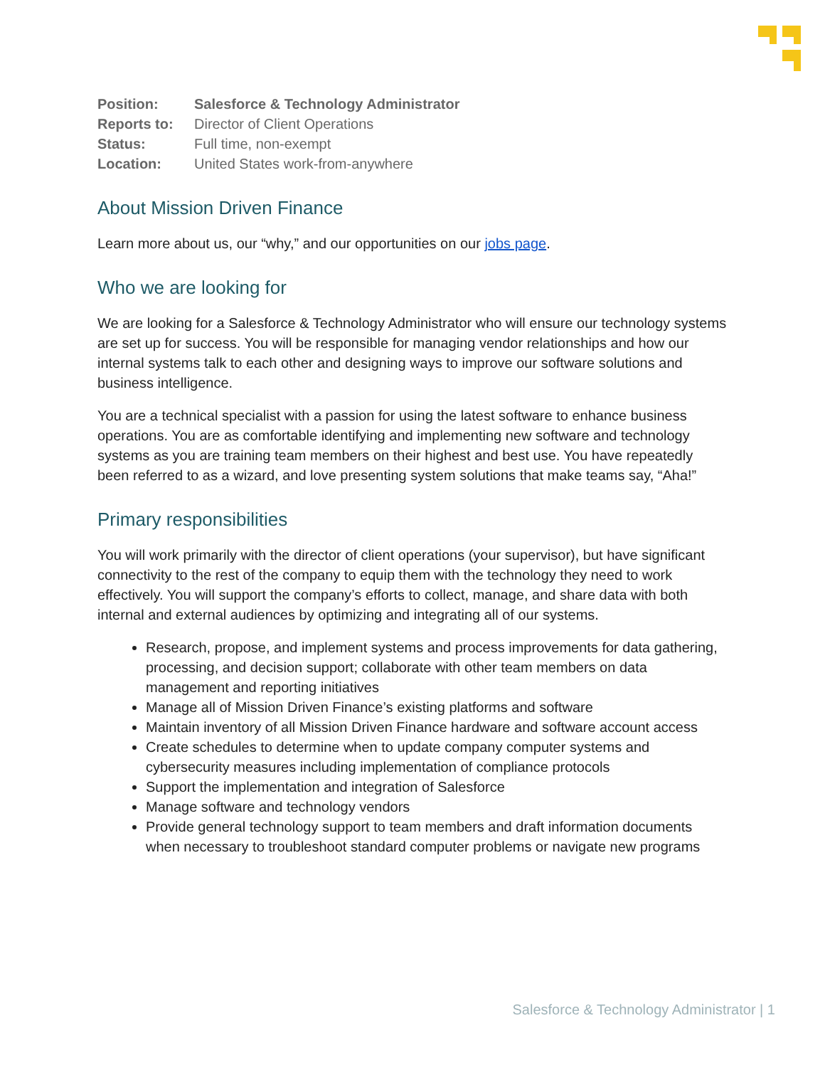| Position: | Salesforce & Technology Administrator |
| Reports to: | Director of Client Operations |
| Status: | Full time, non-exempt |
| Location: | United States work-from-anywhere |
About Mission Driven Finance
Learn more about us, our “why,” and our opportunities on our jobs page.
Who we are looking for
We are looking for a Salesforce & Technology Administrator who will ensure our technology systems are set up for success. You will be responsible for managing vendor relationships and how our internal systems talk to each other and designing ways to improve our software solutions and business intelligence.
You are a technical specialist with a passion for using the latest software to enhance business operations. You are as comfortable identifying and implementing new software and technology systems as you are training team members on their highest and best use. You have repeatedly been referred to as a wizard, and love presenting system solutions that make teams say, “Aha!”
Primary responsibilities
You will work primarily with the director of client operations (your supervisor), but have significant connectivity to the rest of the company to equip them with the technology they need to work effectively. You will support the company’s efforts to collect, manage, and share data with both internal and external audiences by optimizing and integrating all of our systems.
Research, propose, and implement systems and process improvements for data gathering, processing, and decision support; collaborate with other team members on data management and reporting initiatives
Manage all of Mission Driven Finance’s existing platforms and software
Maintain inventory of all Mission Driven Finance hardware and software account access
Create schedules to determine when to update company computer systems and cybersecurity measures including implementation of compliance protocols
Support the implementation and integration of Salesforce
Manage software and technology vendors
Provide general technology support to team members and draft information documents when necessary to troubleshoot standard computer problems or navigate new programs
Salesforce & Technology Administrator | 1